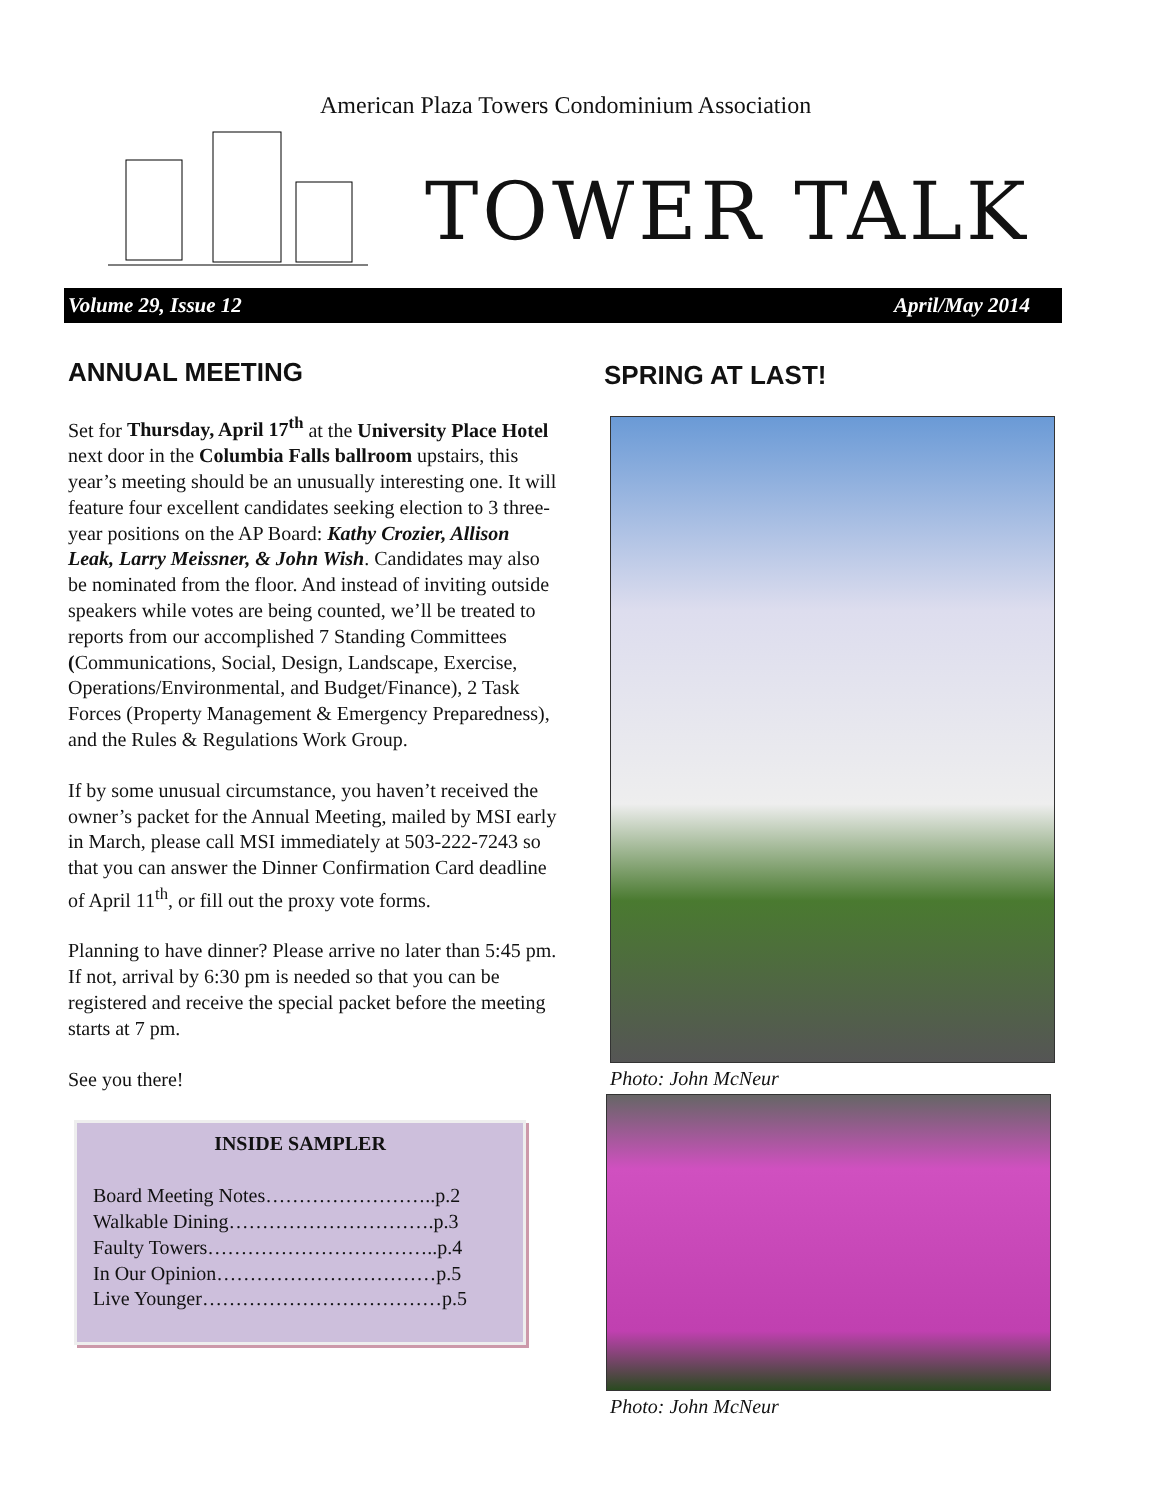American Plaza Towers Condominium Association
TOWER TALK
Volume 29, Issue 12 April/May 2014
ANNUAL MEETING
Set for Thursday, April 17<sup>th</sup> at the University Place Hotel next door in the Columbia Falls ballroom upstairs, this year’s meeting should be an unusually interesting one. It will feature four excellent candidates seeking election to 3 three-year positions on the AP Board: Kathy Crozier, Allison Leak, Larry Meissner, & John Wish. Candidates may also be nominated from the floor. And instead of inviting outside speakers while votes are being counted, we’ll be treated to reports from our accomplished 7 Standing Committees (Communications, Social, Design, Landscape, Exercise, Operations/Environmental, and Budget/Finance), 2 Task Forces (Property Management & Emergency Preparedness), and the Rules & Regulations Work Group.
If by some unusual circumstance, you haven’t received the owner’s packet for the Annual Meeting, mailed by MSI early in March, please call MSI immediately at 503-222-7243 so that you can answer the Dinner Confirmation Card deadline of April 11<sup>th</sup>, or fill out the proxy vote forms.
Planning to have dinner? Please arrive no later than 5:45 pm. If not, arrival by 6:30 pm is needed so that you can be registered and receive the special packet before the meeting starts at 7 pm.
See you there!
INSIDE SAMPLER
Board Meeting Notes……………………..p.2
Walkable Dining………………………….p.3
Faulty Towers……………………………..p.4
In Our Opinion……………………………p.5
Live Younger………………………………p.5
SPRING AT LAST!
Photo: John McNeur
Photo: John McNeur